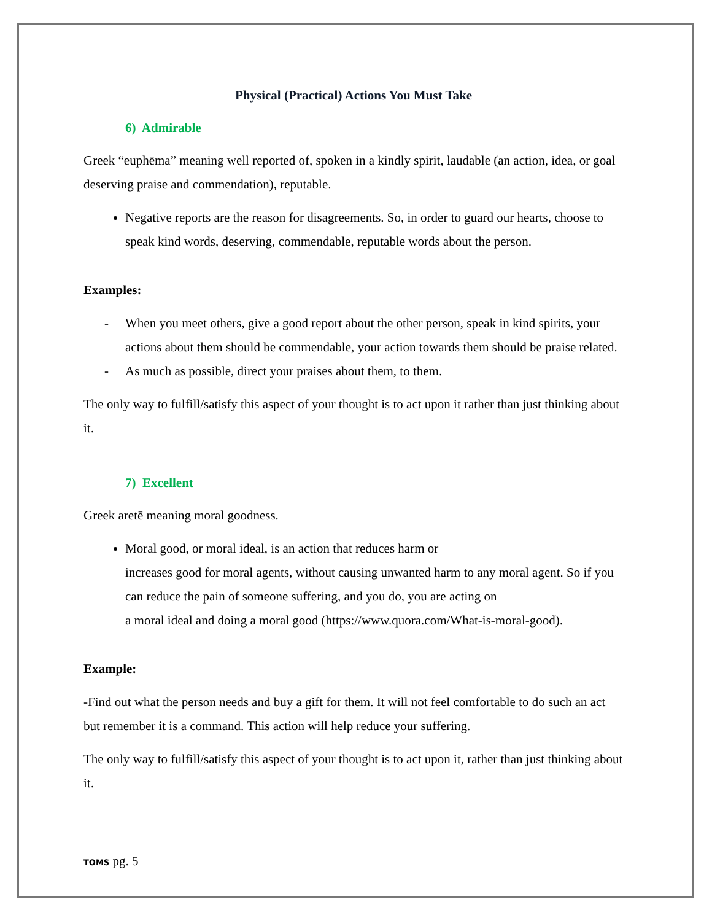Physical (Practical) Actions You Must Take
6) Admirable
Greek “euphēma” meaning well reported of, spoken in a kindly spirit, laudable (an action, idea, or goal deserving praise and commendation), reputable.
Negative reports are the reason for disagreements. So, in order to guard our hearts, choose to speak kind words, deserving, commendable, reputable words about the person.
Examples:
- When you meet others, give a good report about the other person, speak in kind spirits, your actions about them should be commendable, your action towards them should be praise related.
- As much as possible, direct your praises about them, to them.
The only way to fulfill/satisfy this aspect of your thought is to act upon it rather than just thinking about it.
7) Excellent
Greek aretē meaning moral goodness.
Moral good, or moral ideal, is an action that reduces harm or
increases good for moral agents, without causing unwanted harm to any moral agent. So if you can reduce the pain of someone suffering, and you do, you are acting on
a moral ideal and doing a moral good (https://www.quora.com/What-is-moral-good).
Example:
-Find out what the person needs and buy a gift for them. It will not feel comfortable to do such an act but remember it is a command. This action will help reduce your suffering.
The only way to fulfill/satisfy this aspect of your thought is to act upon it, rather than just thinking about it.
TOMS pg. 5